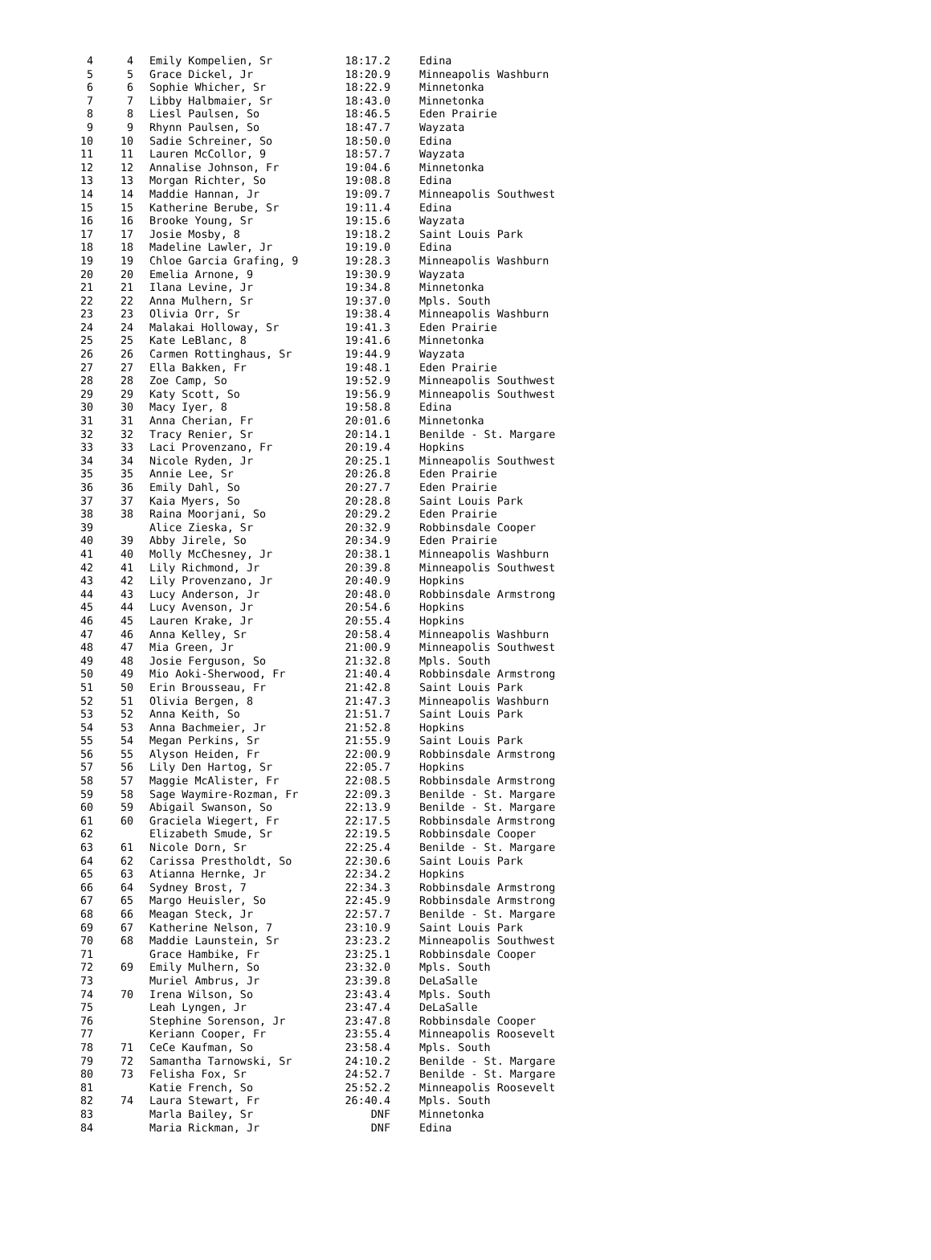| 4 | 4 | Emily Kompelien, Sr | 18:17.2 | Edina |
| 5 | 5 | Grace Dickel, Jr | 18:20.9 | Minneapolis Washburn |
| 6 | 6 | Sophie Whicher, Sr | 18:22.9 | Minnetonka |
| 7 | 7 | Libby Halbmaier, Sr | 18:43.0 | Minnetonka |
| 8 | 8 | Liesl Paulsen, So | 18:46.5 | Eden Prairie |
| 9 | 9 | Rhynn Paulsen, So | 18:47.7 | Wayzata |
| 10 | 10 | Sadie Schreiner, So | 18:50.0 | Edina |
| 11 | 11 | Lauren McCollor, 9 | 18:57.7 | Wayzata |
| 12 | 12 | Annalise Johnson, Fr | 19:04.6 | Minnetonka |
| 13 | 13 | Morgan Richter, So | 19:08.8 | Edina |
| 14 | 14 | Maddie Hannan, Jr | 19:09.7 | Minneapolis Southwest |
| 15 | 15 | Katherine Berube, Sr | 19:11.4 | Edina |
| 16 | 16 | Brooke Young, Sr | 19:15.6 | Wayzata |
| 17 | 17 | Josie Mosby, 8 | 19:18.2 | Saint Louis Park |
| 18 | 18 | Madeline Lawler, Jr | 19:19.0 | Edina |
| 19 | 19 | Chloe Garcia Grafing, 9 | 19:28.3 | Minneapolis Washburn |
| 20 | 20 | Emelia Arnone, 9 | 19:30.9 | Wayzata |
| 21 | 21 | Ilana Levine, Jr | 19:34.8 | Minnetonka |
| 22 | 22 | Anna Mulhern, Sr | 19:37.0 | Mpls. South |
| 23 | 23 | Olivia Orr, Sr | 19:38.4 | Minneapolis Washburn |
| 24 | 24 | Malakai Holloway, Sr | 19:41.3 | Eden Prairie |
| 25 | 25 | Kate LeBlanc, 8 | 19:41.6 | Minnetonka |
| 26 | 26 | Carmen Rottinghaus, Sr | 19:44.9 | Wayzata |
| 27 | 27 | Ella Bakken, Fr | 19:48.1 | Eden Prairie |
| 28 | 28 | Zoe Camp, So | 19:52.9 | Minneapolis Southwest |
| 29 | 29 | Katy Scott, So | 19:56.9 | Minneapolis Southwest |
| 30 | 30 | Macy Iyer, 8 | 19:58.8 | Edina |
| 31 | 31 | Anna Cherian, Fr | 20:01.6 | Minnetonka |
| 32 | 32 | Tracy Renier, Sr | 20:14.1 | Benilde - St. Margare |
| 33 | 33 | Laci Provenzano, Fr | 20:19.4 | Hopkins |
| 34 | 34 | Nicole Ryden, Jr | 20:25.1 | Minneapolis Southwest |
| 35 | 35 | Annie Lee, Sr | 20:26.8 | Eden Prairie |
| 36 | 36 | Emily Dahl, So | 20:27.7 | Eden Prairie |
| 37 | 37 | Kaia Myers, So | 20:28.8 | Saint Louis Park |
| 38 | 38 | Raina Moorjani, So | 20:29.2 | Eden Prairie |
| 39 | | Alice Zieska, Sr | 20:32.9 | Robbinsdale Cooper |
| 40 | 39 | Abby Jirele, So | 20:34.9 | Eden Prairie |
| 41 | 40 | Molly McChesney, Jr | 20:38.1 | Minneapolis Washburn |
| 42 | 41 | Lily Richmond, Jr | 20:39.8 | Minneapolis Southwest |
| 43 | 42 | Lily Provenzano, Jr | 20:40.9 | Hopkins |
| 44 | 43 | Lucy Anderson, Jr | 20:48.0 | Robbinsdale Armstrong |
| 45 | 44 | Lucy Avenson, Jr | 20:54.6 | Hopkins |
| 46 | 45 | Lauren Krake, Jr | 20:55.4 | Hopkins |
| 47 | 46 | Anna Kelley, Sr | 20:58.4 | Minneapolis Washburn |
| 48 | 47 | Mia Green, Jr | 21:00.9 | Minneapolis Southwest |
| 49 | 48 | Josie Ferguson, So | 21:32.8 | Mpls. South |
| 50 | 49 | Mio Aoki-Sherwood, Fr | 21:40.4 | Robbinsdale Armstrong |
| 51 | 50 | Erin Brousseau, Fr | 21:42.8 | Saint Louis Park |
| 52 | 51 | Olivia Bergen, 8 | 21:47.3 | Minneapolis Washburn |
| 53 | 52 | Anna Keith, So | 21:51.7 | Saint Louis Park |
| 54 | 53 | Anna Bachmeier, Jr | 21:52.8 | Hopkins |
| 55 | 54 | Megan Perkins, Sr | 21:55.9 | Saint Louis Park |
| 56 | 55 | Alyson Heiden, Fr | 22:00.9 | Robbinsdale Armstrong |
| 57 | 56 | Lily Den Hartog, Sr | 22:05.7 | Hopkins |
| 58 | 57 | Maggie McAlister, Fr | 22:08.5 | Robbinsdale Armstrong |
| 59 | 58 | Sage Waymire-Rozman, Fr | 22:09.3 | Benilde - St. Margare |
| 60 | 59 | Abigail Swanson, So | 22:13.9 | Benilde - St. Margare |
| 61 | 60 | Graciela Wiegert, Fr | 22:17.5 | Robbinsdale Armstrong |
| 62 | | Elizabeth Smude, Sr | 22:19.5 | Robbinsdale Cooper |
| 63 | 61 | Nicole Dorn, Sr | 22:25.4 | Benilde - St. Margare |
| 64 | 62 | Carissa Prestholdt, So | 22:30.6 | Saint Louis Park |
| 65 | 63 | Atianna Hernke, Jr | 22:34.2 | Hopkins |
| 66 | 64 | Sydney Brost, 7 | 22:34.3 | Robbinsdale Armstrong |
| 67 | 65 | Margo Heuisler, So | 22:45.9 | Robbinsdale Armstrong |
| 68 | 66 | Meagan Steck, Jr | 22:57.7 | Benilde - St. Margare |
| 69 | 67 | Katherine Nelson, 7 | 23:10.9 | Saint Louis Park |
| 70 | 68 | Maddie Launstein, Sr | 23:23.2 | Minneapolis Southwest |
| 71 | | Grace Hambike, Fr | 23:25.1 | Robbinsdale Cooper |
| 72 | 69 | Emily Mulhern, So | 23:32.0 | Mpls. South |
| 73 | | Muriel Ambrus, Jr | 23:39.8 | DeLaSalle |
| 74 | 70 | Irena Wilson, So | 23:43.4 | Mpls. South |
| 75 | | Leah Lyngen, Jr | 23:47.4 | DeLaSalle |
| 76 | | Stephine Sorenson, Jr | 23:47.8 | Robbinsdale Cooper |
| 77 | | Keriann Cooper, Fr | 23:55.4 | Minneapolis Roosevelt |
| 78 | 71 | CeCe Kaufman, So | 23:58.4 | Mpls. South |
| 79 | 72 | Samantha Tarnowski, Sr | 24:10.2 | Benilde - St. Margare |
| 80 | 73 | Felisha Fox, Sr | 24:52.7 | Benilde - St. Margare |
| 81 | | Katie French, So | 25:52.2 | Minneapolis Roosevelt |
| 82 | 74 | Laura Stewart, Fr | 26:40.4 | Mpls. South |
| 83 | | Marla Bailey, Sr | DNF | Minnetonka |
| 84 | | Maria Rickman, Jr | DNF | Edina |